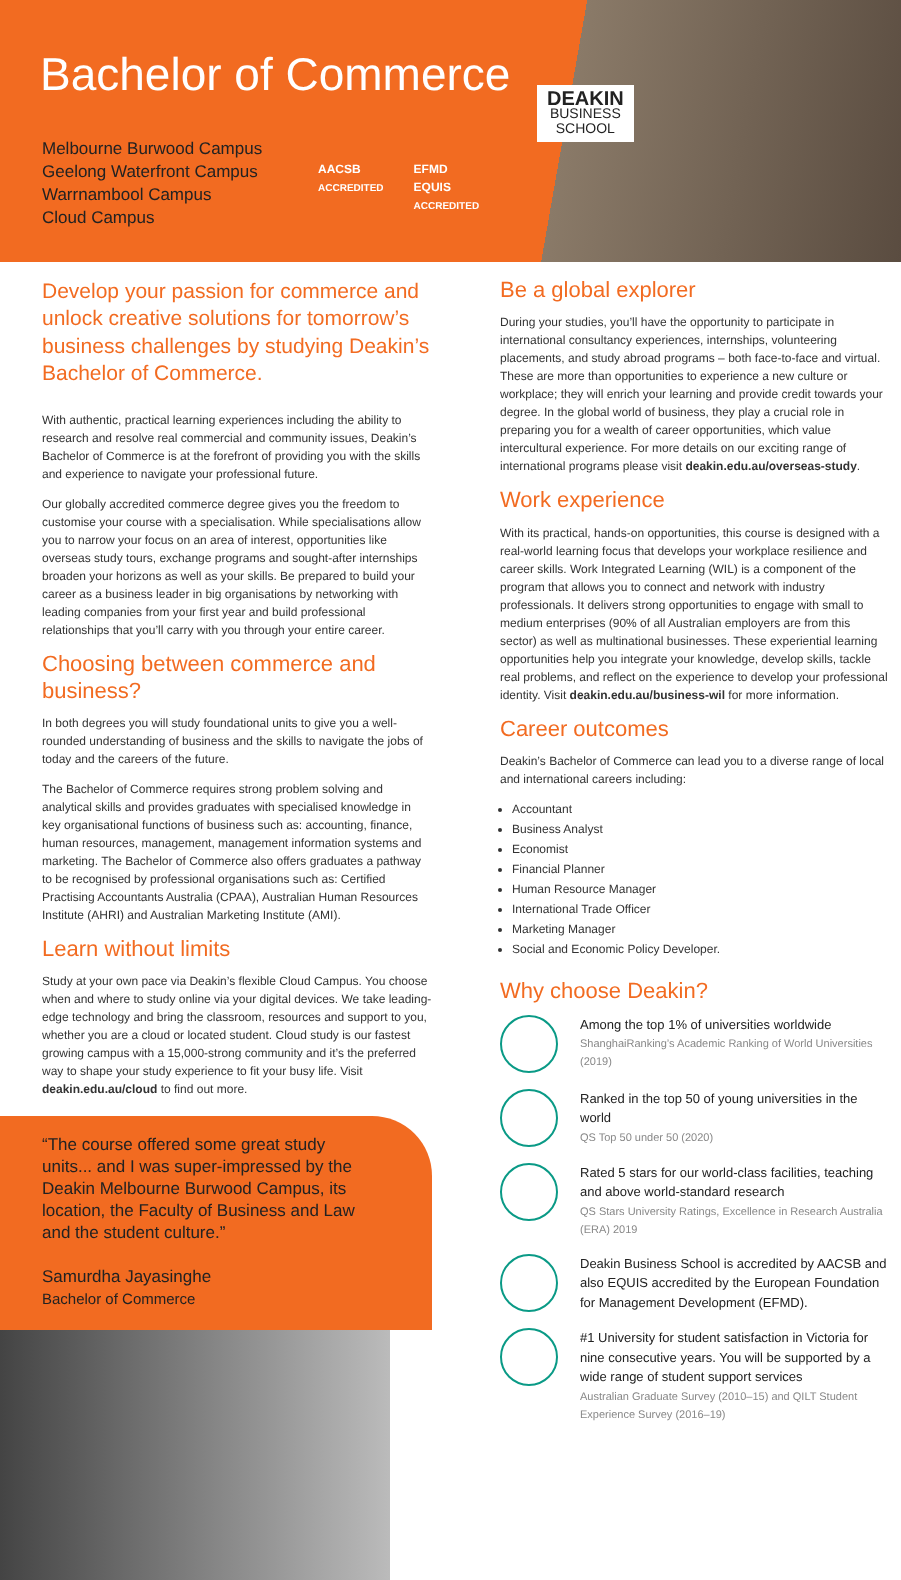Bachelor of Commerce
Melbourne Burwood Campus
Geelong Waterfront Campus
Warrnambool Campus
Cloud Campus
AACSB
ACCREDITED EFMD
EQUIS
ACCREDITED
DEAKIN
BUSINESS
SCHOOL
Develop your passion for commerce and unlock creative solutions for tomorrow’s business challenges by studying Deakin’s Bachelor of Commerce.
With authentic, practical learning experiences including the ability to research and resolve real commercial and community issues, Deakin’s Bachelor of Commerce is at the forefront of providing you with the skills and experience to navigate your professional future.
Our globally accredited commerce degree gives you the freedom to customise your course with a specialisation. While specialisations allow you to narrow your focus on an area of interest, opportunities like overseas study tours, exchange programs and sought-after internships broaden your horizons as well as your skills. Be prepared to build your career as a business leader in big organisations by networking with leading companies from your first year and build professional relationships that you’ll carry with you through your entire career.
Choosing between commerce and business?
In both degrees you will study foundational units to give you a well-rounded understanding of business and the skills to navigate the jobs of today and the careers of the future.
The Bachelor of Commerce requires strong problem solving and analytical skills and provides graduates with specialised knowledge in key organisational functions of business such as: accounting, finance, human resources, management, management information systems and marketing. The Bachelor of Commerce also offers graduates a pathway to be recognised by professional organisations such as: Certified Practising Accountants Australia (CPAA), Australian Human Resources Institute (AHRI) and Australian Marketing Institute (AMI).
Learn without limits
Study at your own pace via Deakin’s flexible Cloud Campus. You choose when and where to study online via your digital devices. We take leading-edge technology and bring the classroom, resources and support to you, whether you are a cloud or located student. Cloud study is our fastest growing campus with a 15,000-strong community and it’s the preferred way to shape your study experience to fit your busy life. Visit deakin.edu.au/cloud to find out more.
“The course offered some great study units... and I was super-impressed by the Deakin Melbourne Burwood Campus, its location, the Faculty of Business and Law and the student culture.”
Samurdha Jayasinghe
Bachelor of Commerce
Be a global explorer
During your studies, you’ll have the opportunity to participate in international consultancy experiences, internships, volunteering placements, and study abroad programs – both face-to-face and virtual. These are more than opportunities to experience a new culture or workplace; they will enrich your learning and provide credit towards your degree. In the global world of business, they play a crucial role in preparing you for a wealth of career opportunities, which value intercultural experience. For more details on our exciting range of international programs please visit deakin.edu.au/overseas-study.
Work experience
With its practical, hands-on opportunities, this course is designed with a real-world learning focus that develops your workplace resilience and career skills. Work Integrated Learning (WIL) is a component of the program that allows you to connect and network with industry professionals. It delivers strong opportunities to engage with small to medium enterprises (90% of all Australian employers are from this sector) as well as multinational businesses. These experiential learning opportunities help you integrate your knowledge, develop skills, tackle real problems, and reflect on the experience to develop your professional identity. Visit deakin.edu.au/business-wil for more information.
Career outcomes
Deakin’s Bachelor of Commerce can lead you to a diverse range of local and international careers including:
Accountant
Business Analyst
Economist
Financial Planner
Human Resource Manager
International Trade Officer
Marketing Manager
Social and Economic Policy Developer.
Why choose Deakin?
Among the top 1% of universities worldwide
ShanghaiRanking’s Academic Ranking of World Universities (2019)
Ranked in the top 50 of young universities in the world
QS Top 50 under 50 (2020)
Rated 5 stars for our world-class facilities, teaching and above world-standard research
QS Stars University Ratings, Excellence in Research Australia (ERA) 2019
Deakin Business School is accredited by AACSB and also EQUIS accredited by the European Foundation for Management Development (EFMD).
#1 University for student satisfaction in Victoria for nine consecutive years. You will be supported by a wide range of student support services
Australian Graduate Survey (2010–15) and QILT Student Experience Survey (2016–19)